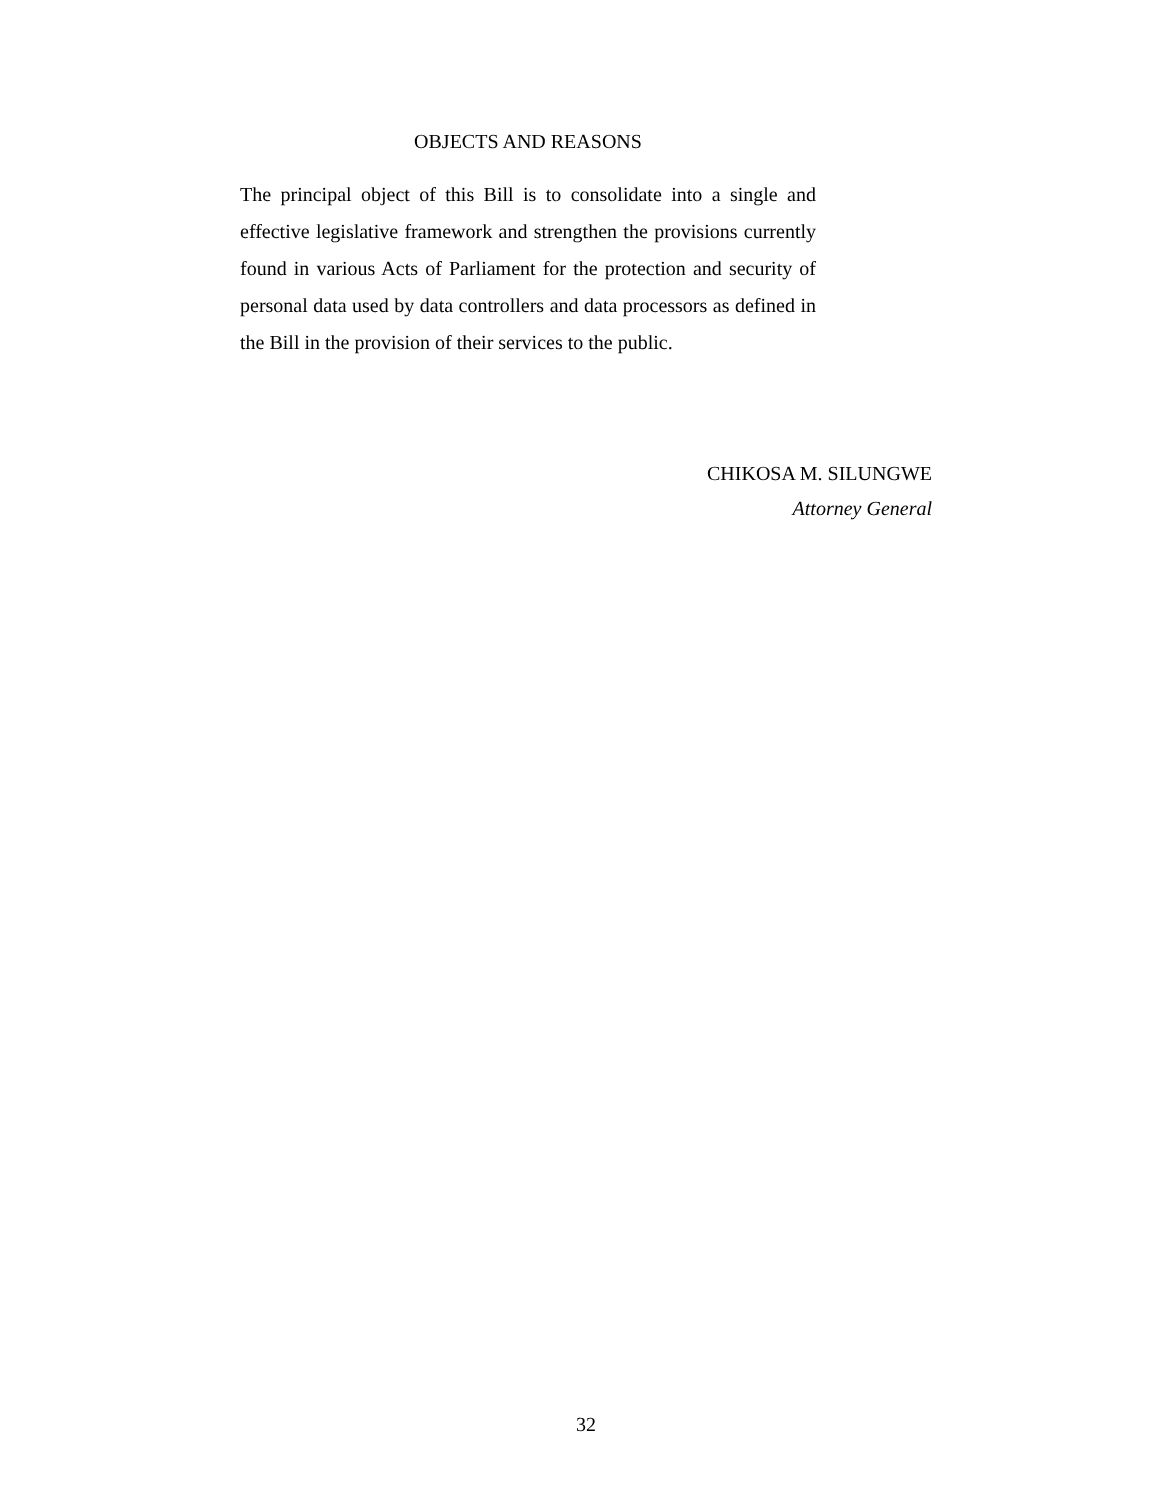OBJECTS AND REASONS
The principal object of this Bill is to consolidate into a single and effective legislative framework and strengthen the provisions currently found in various Acts of Parliament for the protection and security of personal data used by data controllers and data processors as defined in the Bill in the provision of their services to the public.
CHIKOSA M. SILUNGWE
Attorney General
32